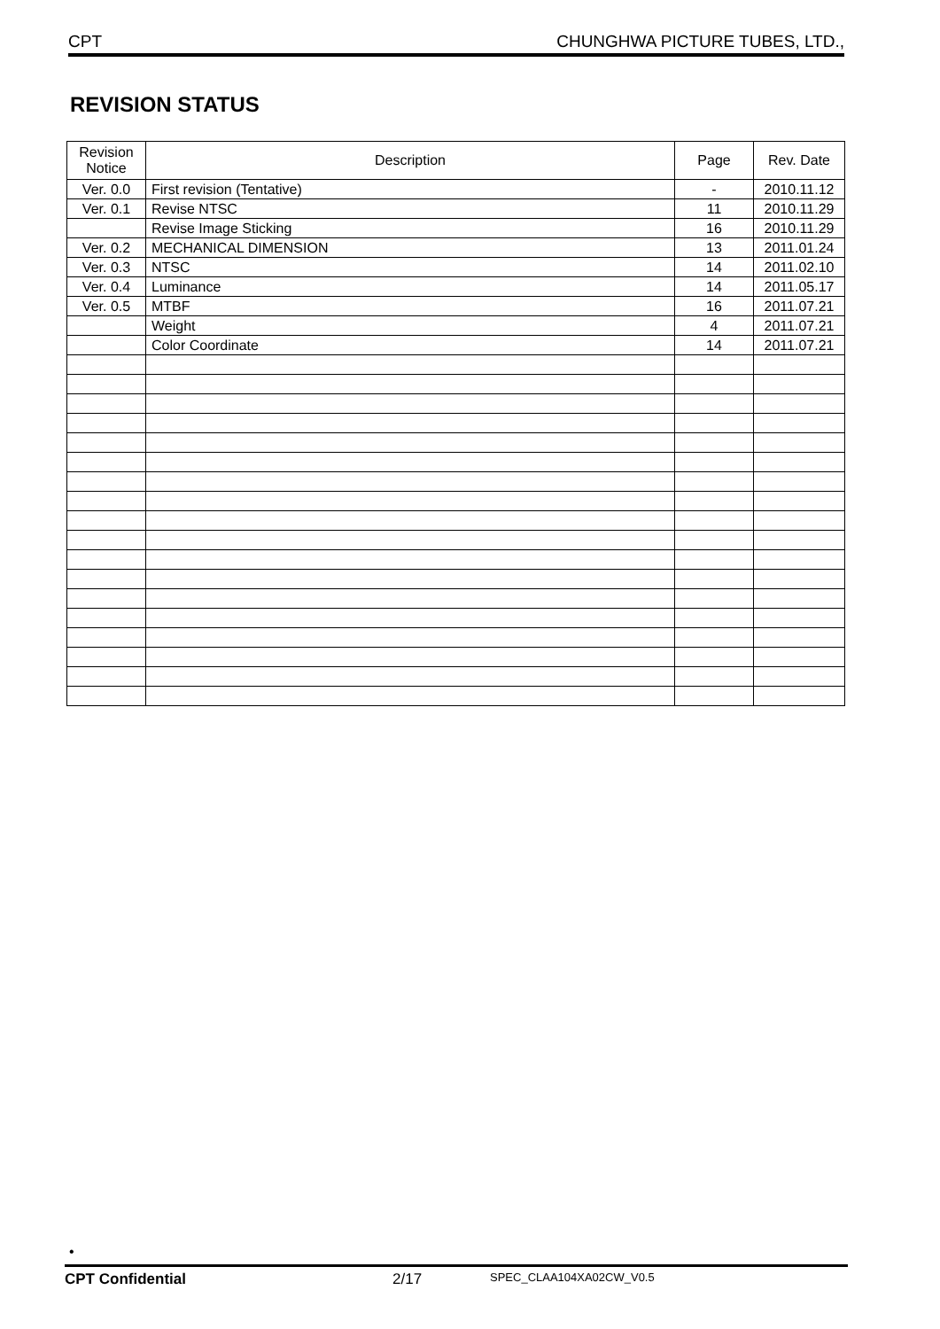CPT CHUNGHWA PICTURE TUBES, LTD.,
REVISION STATUS
| Revision Notice | Description | Page | Rev. Date |
| --- | --- | --- | --- |
| Ver. 0.0 | First revision (Tentative) | - | 2010.11.12 |
| Ver. 0.1 | Revise NTSC | 11 | 2010.11.29 |
| | Revise Image Sticking | 16 | 2010.11.29 |
| Ver. 0.2 | MECHANICAL DIMENSION | 13 | 2011.01.24 |
| Ver. 0.3 | NTSC | 14 | 2011.02.10 |
| Ver. 0.4 | Luminance | 14 | 2011.05.17 |
| Ver. 0.5 | MTBF | 16 | 2011.07.21 |
| | Weight | 4 | 2011.07.21 |
| | Color Coordinate | 14 | 2011.07.21 |
•
CPT Confidential 2/17 SPEC_CLAA104XA02CW_V0.5